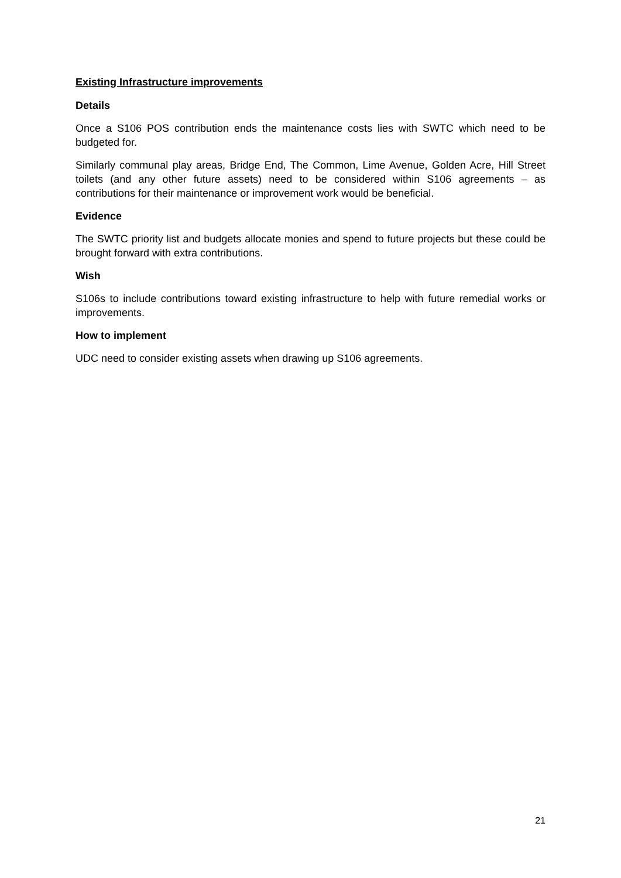Existing Infrastructure improvements
Details
Once a S106 POS contribution ends the maintenance costs lies with SWTC which need to be budgeted for.
Similarly communal play areas, Bridge End, The Common, Lime Avenue, Golden Acre, Hill Street toilets (and any other future assets) need to be considered within S106 agreements – as contributions for their maintenance or improvement work would be beneficial.
Evidence
The SWTC priority list and budgets allocate monies and spend to future projects but these could be brought forward with extra contributions.
Wish
S106s to include contributions toward existing infrastructure to help with future remedial works or improvements.
How to implement
UDC need to consider existing assets when drawing up S106 agreements.
21